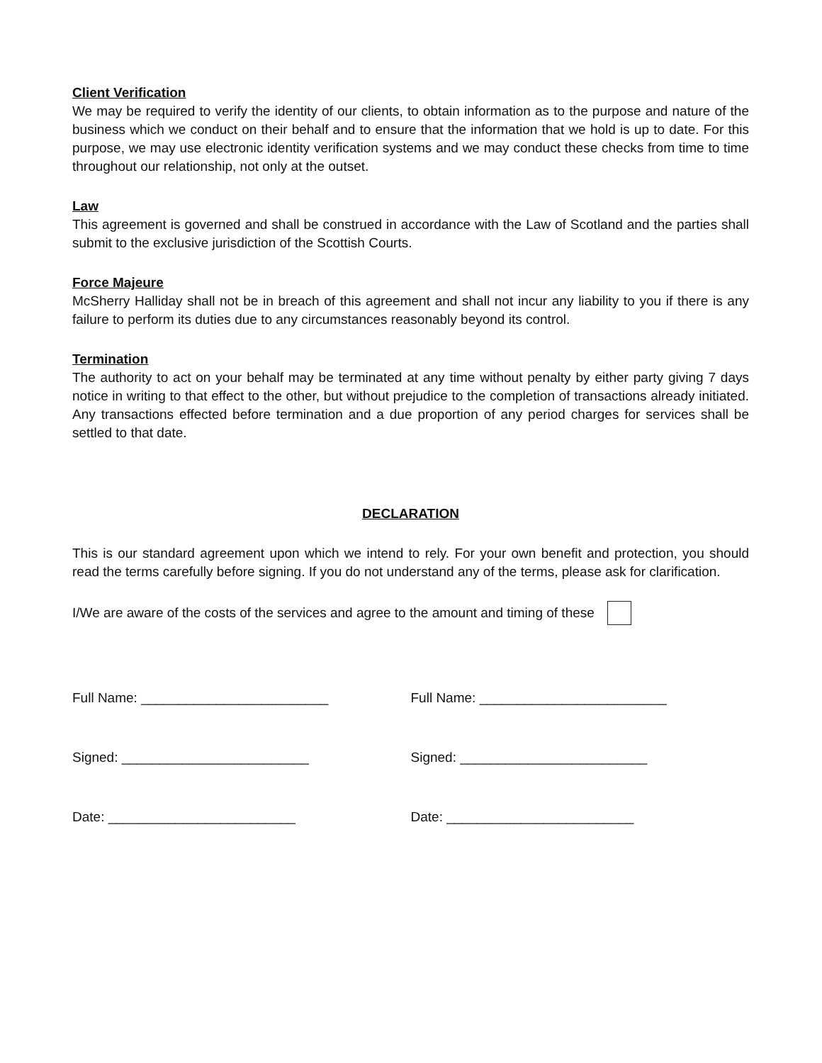Client Verification
We may be required to verify the identity of our clients, to obtain information as to the purpose and nature of the business which we conduct on their behalf and to ensure that the information that we hold is up to date. For this purpose, we may use electronic identity verification systems and we may conduct these checks from time to time throughout our relationship, not only at the outset.
Law
This agreement is governed and shall be construed in accordance with the Law of Scotland and the parties shall submit to the exclusive jurisdiction of the Scottish Courts.
Force Majeure
McSherry Halliday shall not be in breach of this agreement and shall not incur any liability to you if there is any failure to perform its duties due to any circumstances reasonably beyond its control.
Termination
The authority to act on your behalf may be terminated at any time without penalty by either party giving 7 days notice in writing to that effect to the other, but without prejudice to the completion of transactions already initiated. Any transactions effected before termination and a due proportion of any period charges for services shall be settled to that date.
DECLARATION
This is our standard agreement upon which we intend to rely. For your own benefit and protection, you should read the terms carefully before signing. If you do not understand any of the terms, please ask for clarification.
I/We are aware of the costs of the services and agree to the amount and timing of these
Full Name: _________________________ Full Name: _________________________
Signed: _________________________ Signed: _________________________
Date: _________________________ Date: _________________________